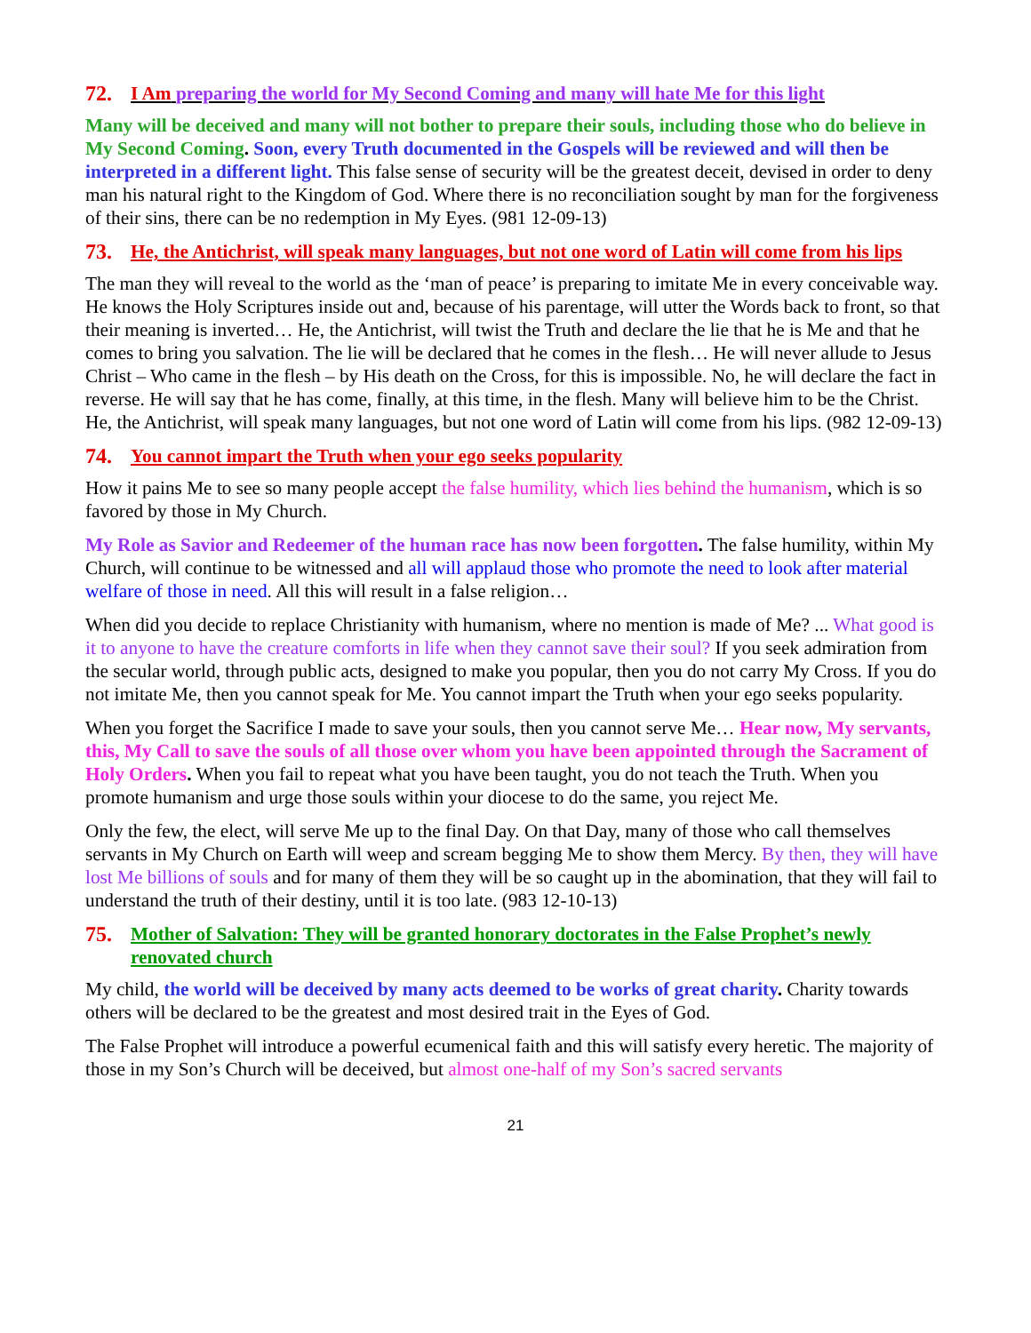72. I Am preparing the world for My Second Coming and many will hate Me for this light
Many will be deceived and many will not bother to prepare their souls, including those who do believe in My Second Coming. Soon, every Truth documented in the Gospels will be reviewed and will then be interpreted in a different light. This false sense of security will be the greatest deceit, devised in order to deny man his natural right to the Kingdom of God. Where there is no reconciliation sought by man for the forgiveness of their sins, there can be no redemption in My Eyes. (981 12-09-13)
73. He, the Antichrist, will speak many languages, but not one word of Latin will come from his lips
The man they will reveal to the world as the ‘man of peace’ is preparing to imitate Me in every conceivable way. He knows the Holy Scriptures inside out and, because of his parentage, will utter the Words back to front, so that their meaning is inverted… He, the Antichrist, will twist the Truth and declare the lie that he is Me and that he comes to bring you salvation. The lie will be declared that he comes in the flesh… He will never allude to Jesus Christ – Who came in the flesh – by His death on the Cross, for this is impossible. No, he will declare the fact in reverse. He will say that he has come, finally, at this time, in the flesh. Many will believe him to be the Christ. He, the Antichrist, will speak many languages, but not one word of Latin will come from his lips. (982 12-09-13)
74. You cannot impart the Truth when your ego seeks popularity
How it pains Me to see so many people accept the false humility, which lies behind the humanism, which is so favored by those in My Church.
My Role as Savior and Redeemer of the human race has now been forgotten. The false humility, within My Church, will continue to be witnessed and all will applaud those who promote the need to look after material welfare of those in need. All this will result in a false religion…
When did you decide to replace Christianity with humanism, where no mention is made of Me? ... What good is it to anyone to have the creature comforts in life when they cannot save their soul? If you seek admiration from the secular world, through public acts, designed to make you popular, then you do not carry My Cross. If you do not imitate Me, then you cannot speak for Me. You cannot impart the Truth when your ego seeks popularity.
When you forget the Sacrifice I made to save your souls, then you cannot serve Me… Hear now, My servants, this, My Call to save the souls of all those over whom you have been appointed through the Sacrament of Holy Orders. When you fail to repeat what you have been taught, you do not teach the Truth. When you promote humanism and urge those souls within your diocese to do the same, you reject Me.
Only the few, the elect, will serve Me up to the final Day. On that Day, many of those who call themselves servants in My Church on Earth will weep and scream begging Me to show them Mercy. By then, they will have lost Me billions of souls and for many of them they will be so caught up in the abomination, that they will fail to understand the truth of their destiny, until it is too late. (983 12-10-13)
75. Mother of Salvation: They will be granted honorary doctorates in the False Prophet’s newly renovated church
My child, the world will be deceived by many acts deemed to be works of great charity. Charity towards others will be declared to be the greatest and most desired trait in the Eyes of God.
The False Prophet will introduce a powerful ecumenical faith and this will satisfy every heretic. The majority of those in my Son’s Church will be deceived, but almost one-half of my Son’s sacred servants
21